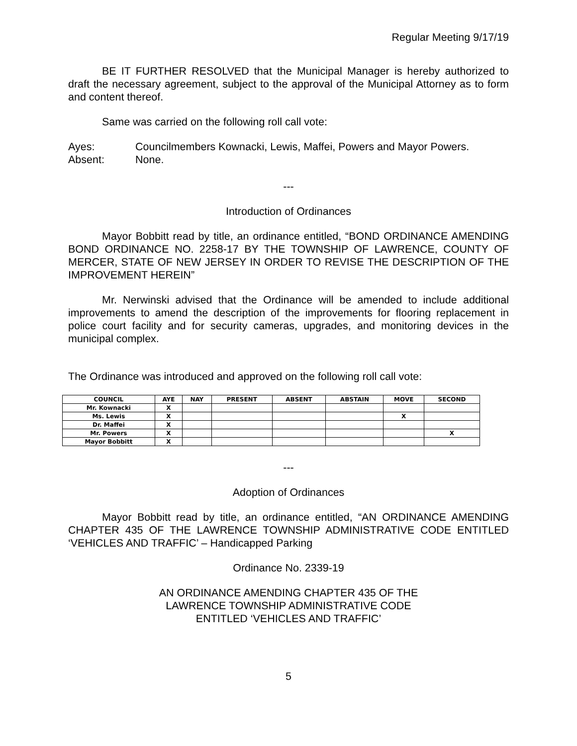Regular Meeting 9/17/19
BE IT FURTHER RESOLVED that the Municipal Manager is hereby authorized to draft the necessary agreement, subject to the approval of the Municipal Attorney as to form and content thereof.
Same was carried on the following roll call vote:
Ayes: Councilmembers Kownacki, Lewis, Maffei, Powers and Mayor Powers.
Absent: None.
---
Introduction of Ordinances
Mayor Bobbitt read by title, an ordinance entitled, “BOND ORDINANCE AMENDING BOND ORDINANCE NO. 2258-17 BY THE TOWNSHIP OF LAWRENCE, COUNTY OF MERCER, STATE OF NEW JERSEY IN ORDER TO REVISE THE DESCRIPTION OF THE IMPROVEMENT HEREIN”
Mr. Nerwinski advised that the Ordinance will be amended to include additional improvements to amend the description of the improvements for flooring replacement in police court facility and for security cameras, upgrades, and monitoring devices in the municipal complex.
The Ordinance was introduced and approved on the following roll call vote:
| COUNCIL | AYE | NAY | PRESENT | ABSENT | ABSTAIN | MOVE | SECOND |
| --- | --- | --- | --- | --- | --- | --- | --- |
| Mr. Kownacki | X | | | | | | |
| Ms. Lewis | X | | | | | X | |
| Dr. Maffei | X | | | | | | |
| Mr. Powers | X | | | | | | X |
| Mayor Bobbitt | X | | | | | | |
---
Adoption of Ordinances
Mayor Bobbitt read by title, an ordinance entitled, “AN ORDINANCE AMENDING CHAPTER 435 OF THE LAWRENCE TOWNSHIP ADMINISTRATIVE CODE ENTITLED ‘VEHICLES AND TRAFFIC’ – Handicapped Parking
Ordinance No. 2339-19
AN ORDINANCE AMENDING CHAPTER 435 OF THE
LAWRENCE TOWNSHIP ADMINISTRATIVE CODE
ENTITLED ‘VEHICLES AND TRAFFIC’
5